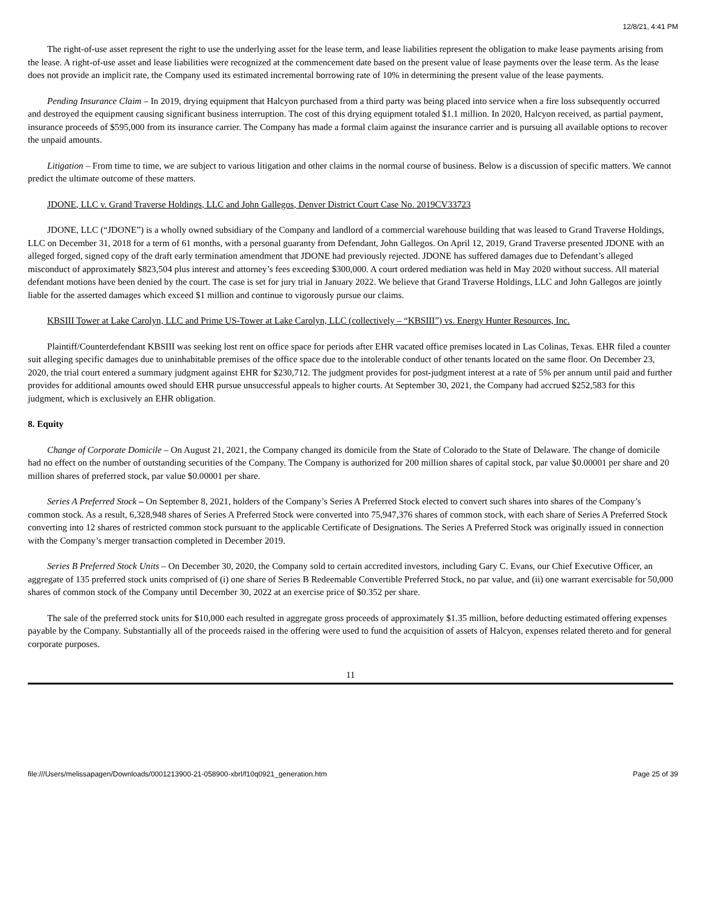12/8/21, 4:41 PM
The right-of-use asset represent the right to use the underlying asset for the lease term, and lease liabilities represent the obligation to make lease payments arising from the lease. A right-of-use asset and lease liabilities were recognized at the commencement date based on the present value of lease payments over the lease term. As the lease does not provide an implicit rate, the Company used its estimated incremental borrowing rate of 10% in determining the present value of the lease payments.
Pending Insurance Claim – In 2019, drying equipment that Halcyon purchased from a third party was being placed into service when a fire loss subsequently occurred and destroyed the equipment causing significant business interruption. The cost of this drying equipment totaled $1.1 million. In 2020, Halcyon received, as partial payment, insurance proceeds of $595,000 from its insurance carrier. The Company has made a formal claim against the insurance carrier and is pursuing all available options to recover the unpaid amounts.
Litigation – From time to time, we are subject to various litigation and other claims in the normal course of business. Below is a discussion of specific matters. We cannot predict the ultimate outcome of these matters.
JDONE, LLC v. Grand Traverse Holdings, LLC and John Gallegos, Denver District Court Case No. 2019CV33723
JDONE, LLC (“JDONE”) is a wholly owned subsidiary of the Company and landlord of a commercial warehouse building that was leased to Grand Traverse Holdings, LLC on December 31, 2018 for a term of 61 months, with a personal guaranty from Defendant, John Gallegos. On April 12, 2019, Grand Traverse presented JDONE with an alleged forged, signed copy of the draft early termination amendment that JDONE had previously rejected. JDONE has suffered damages due to Defendant’s alleged misconduct of approximately $823,504 plus interest and attorney’s fees exceeding $300,000. A court ordered mediation was held in May 2020 without success. All material defendant motions have been denied by the court. The case is set for jury trial in January 2022. We believe that Grand Traverse Holdings, LLC and John Gallegos are jointly liable for the asserted damages which exceed $1 million and continue to vigorously pursue our claims.
KBSIII Tower at Lake Carolyn, LLC and Prime US-Tower at Lake Carolyn, LLC (collectively – “KBSIII”) vs. Energy Hunter Resources, Inc.
Plaintiff/Counterdefendant KBSIII was seeking lost rent on office space for periods after EHR vacated office premises located in Las Colinas, Texas. EHR filed a counter suit alleging specific damages due to uninhabitable premises of the office space due to the intolerable conduct of other tenants located on the same floor. On December 23, 2020, the trial court entered a summary judgment against EHR for $230,712. The judgment provides for post-judgment interest at a rate of 5% per annum until paid and further provides for additional amounts owed should EHR pursue unsuccessful appeals to higher courts. At September 30, 2021, the Company had accrued $252,583 for this judgment, which is exclusively an EHR obligation.
8. Equity
Change of Corporate Domicile – On August 21, 2021, the Company changed its domicile from the State of Colorado to the State of Delaware. The change of domicile had no effect on the number of outstanding securities of the Company. The Company is authorized for 200 million shares of capital stock, par value $0.00001 per share and 20 million shares of preferred stock, par value $0.00001 per share.
Series A Preferred Stock – On September 8, 2021, holders of the Company’s Series A Preferred Stock elected to convert such shares into shares of the Company’s common stock. As a result, 6,328,948 shares of Series A Preferred Stock were converted into 75,947,376 shares of common stock, with each share of Series A Preferred Stock converting into 12 shares of restricted common stock pursuant to the applicable Certificate of Designations. The Series A Preferred Stock was originally issued in connection with the Company’s merger transaction completed in December 2019.
Series B Preferred Stock Units – On December 30, 2020, the Company sold to certain accredited investors, including Gary C. Evans, our Chief Executive Officer, an aggregate of 135 preferred stock units comprised of (i) one share of Series B Redeemable Convertible Preferred Stock, no par value, and (ii) one warrant exercisable for 50,000 shares of common stock of the Company until December 30, 2022 at an exercise price of $0.352 per share.
The sale of the preferred stock units for $10,000 each resulted in aggregate gross proceeds of approximately $1.35 million, before deducting estimated offering expenses payable by the Company. Substantially all of the proceeds raised in the offering were used to fund the acquisition of assets of Halcyon, expenses related thereto and for general corporate purposes.
11
file:///Users/melissapagen/Downloads/0001213900-21-058900-xbrl/f10q0921_generation.htm Page 25 of 39